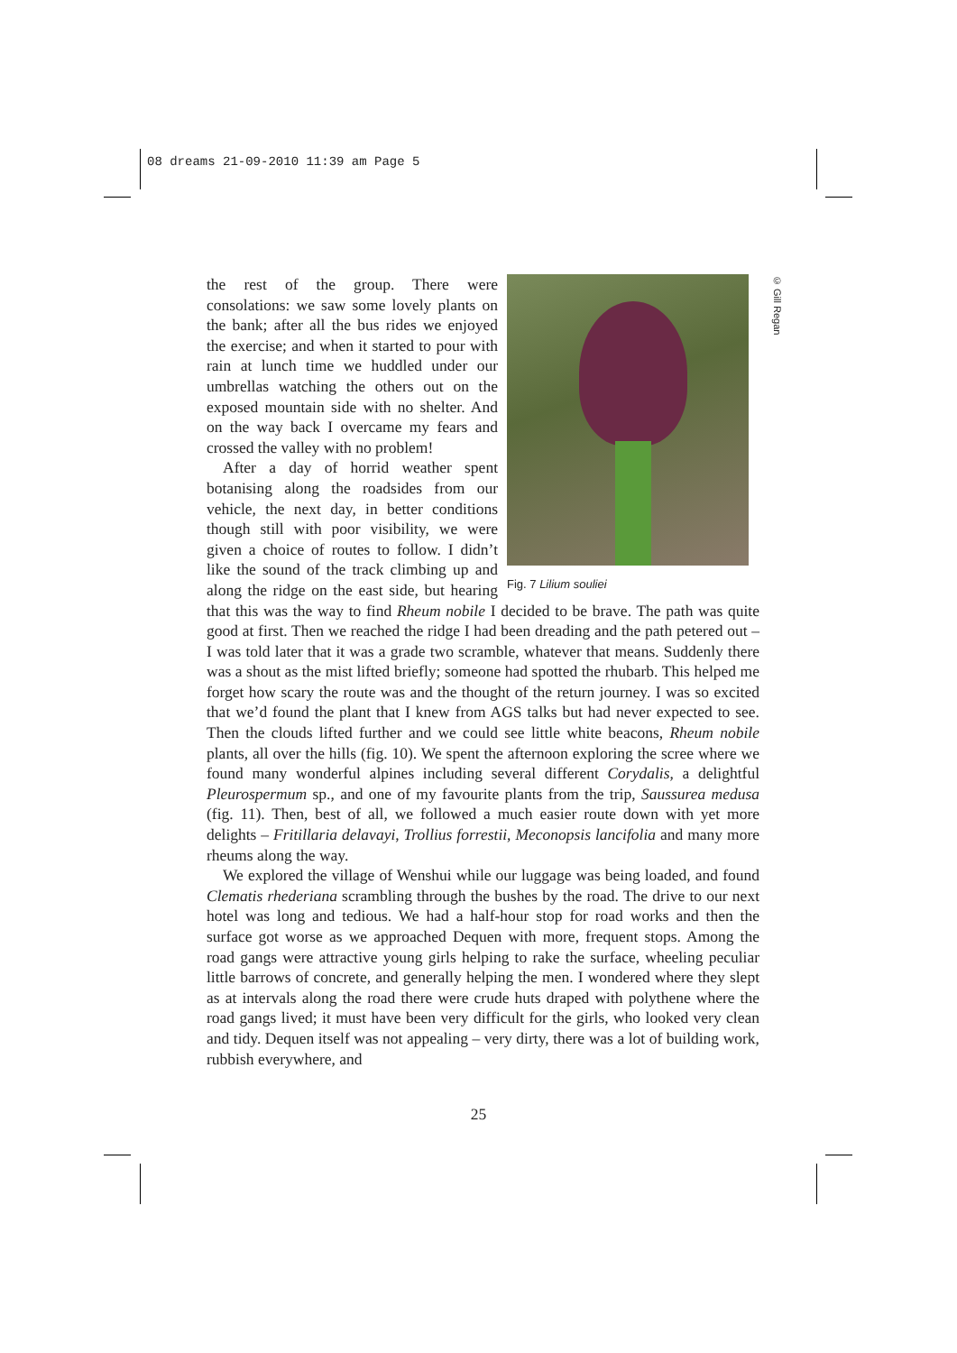08 dreams 21-09-2010 11:39 am Page 5
© Gill Regan
Fig. 7 Lilium souliei
the rest of the group. There were consolations: we saw some lovely plants on the bank; after all the bus rides we enjoyed the exercise; and when it started to pour with rain at lunch time we huddled under our umbrellas watching the others out on the exposed mountain side with no shelter. And on the way back I overcame my fears and crossed the valley with no problem!
After a day of horrid weather spent botanising along the roadsides from our vehicle, the next day, in better conditions though still with poor visibility, we were given a choice of routes to follow. I didn’t like the sound of the track climbing up and along the ridge on the east side, but hearing that this was the way to find Rheum nobile I decided to be brave. The path was quite good at first. Then we reached the ridge I had been dreading and the path petered out – I was told later that it was a grade two scramble, whatever that means. Suddenly there was a shout as the mist lifted briefly; someone had spotted the rhubarb. This helped me forget how scary the route was and the thought of the return journey. I was so excited that we’d found the plant that I knew from AGS talks but had never expected to see. Then the clouds lifted further and we could see little white beacons, Rheum nobile plants, all over the hills (fig. 10). We spent the afternoon exploring the scree where we found many wonderful alpines including several different Corydalis, a delightful Pleurospermum sp., and one of my favourite plants from the trip, Saussurea medusa (fig. 11). Then, best of all, we followed a much easier route down with yet more delights – Fritillaria delavayi, Trollius forrestii, Meconopsis lancifolia and many more rheums along the way.
We explored the village of Wenshui while our luggage was being loaded, and found Clematis rhederiana scrambling through the bushes by the road. The drive to our next hotel was long and tedious. We had a half-hour stop for road works and then the surface got worse as we approached Dequen with more, frequent stops. Among the road gangs were attractive young girls helping to rake the surface, wheeling peculiar little barrows of concrete, and generally helping the men. I wondered where they slept as at intervals along the road there were crude huts draped with polythene where the road gangs lived; it must have been very difficult for the girls, who looked very clean and tidy. Dequen itself was not appealing – very dirty, there was a lot of building work, rubbish everywhere, and
25